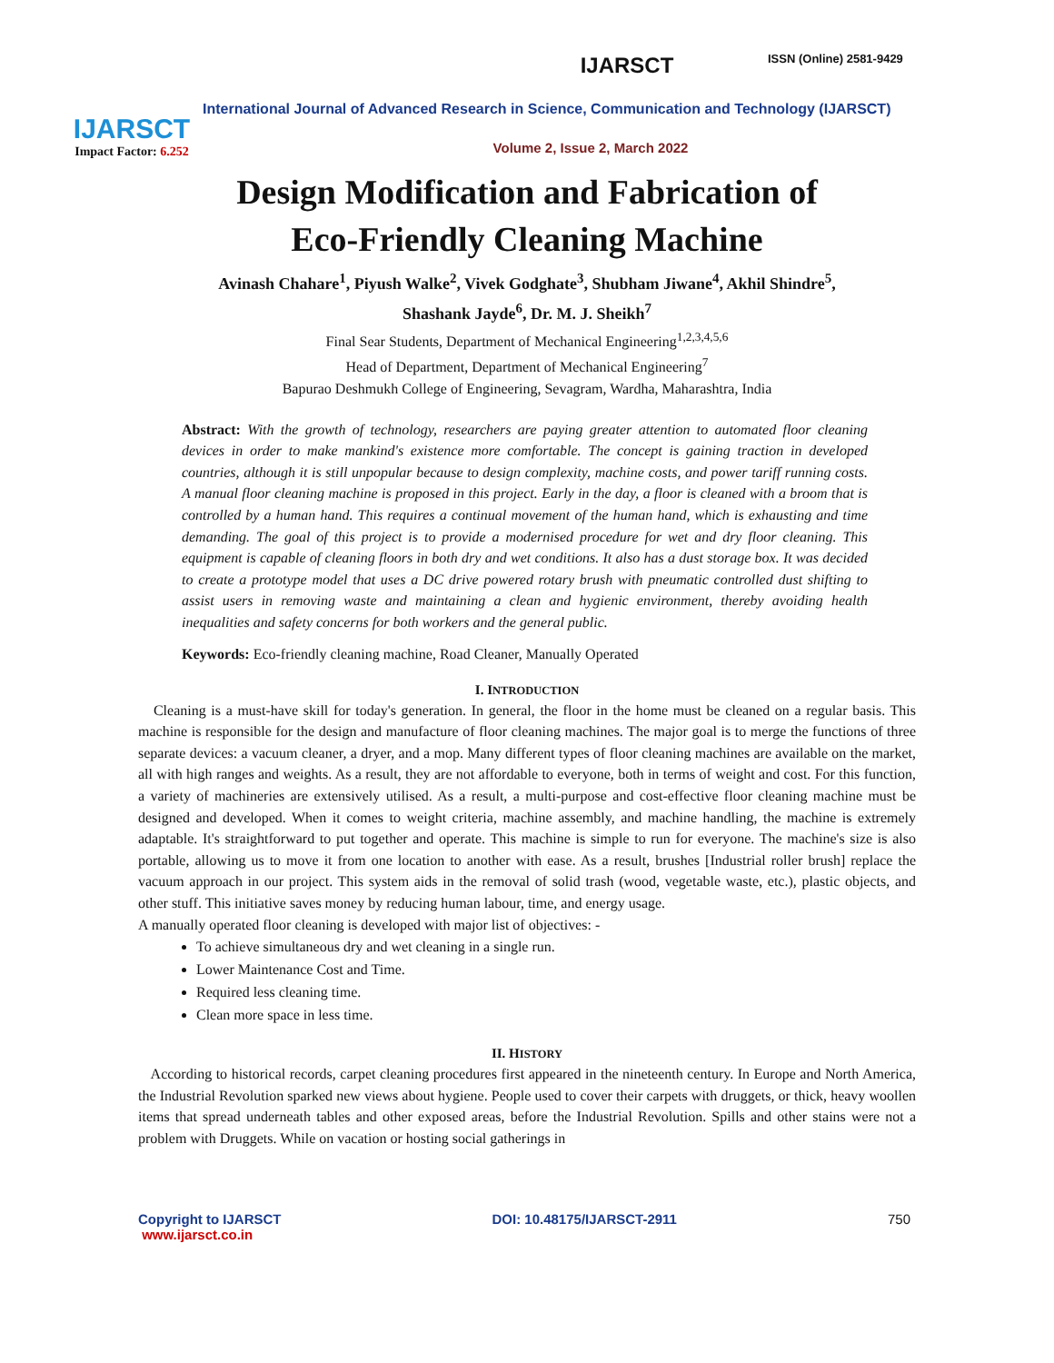ISSN (Online) 2581-9429
IJARSCT
Impact Factor: 6.252
IJARSCT
International Journal of Advanced Research in Science, Communication and Technology (IJARSCT)
Volume 2, Issue 2, March 2022
Design Modification and Fabrication of
Eco-Friendly Cleaning Machine
Avinash Chahare<sup>1</sup>, Piyush Walke<sup>2</sup>, Vivek Godghate<sup>3</sup>, Shubham Jiwane<sup>4</sup>, Akhil Shindre<sup>5</sup>,
Shashank Jayde<sup>6</sup>, Dr. M. J. Sheikh<sup>7</sup>
Final Sear Students, Department of Mechanical Engineering<sup>1,2,3,4,5,6</sup>
Head of Department, Department of Mechanical Engineering<sup>7</sup>
Bapurao Deshmukh College of Engineering, Sevagram, Wardha, Maharashtra, India
Abstract: With the growth of technology, researchers are paying greater attention to automated floor cleaning devices in order to make mankind's existence more comfortable. The concept is gaining traction in developed countries, although it is still unpopular because to design complexity, machine costs, and power tariff running costs. A manual floor cleaning machine is proposed in this project. Early in the day, a floor is cleaned with a broom that is controlled by a human hand. This requires a continual movement of the human hand, which is exhausting and time demanding. The goal of this project is to provide a modernised procedure for wet and dry floor cleaning. This equipment is capable of cleaning floors in both dry and wet conditions. It also has a dust storage box. It was decided to create a prototype model that uses a DC drive powered rotary brush with pneumatic controlled dust shifting to assist users in removing waste and maintaining a clean and hygienic environment, thereby avoiding health inequalities and safety concerns for both workers and the general public.
Keywords: Eco-friendly cleaning machine, Road Cleaner, Manually Operated
I. INTRODUCTION
Cleaning is a must-have skill for today's generation. In general, the floor in the home must be cleaned on a regular basis. This machine is responsible for the design and manufacture of floor cleaning machines. The major goal is to merge the functions of three separate devices: a vacuum cleaner, a dryer, and a mop. Many different types of floor cleaning machines are available on the market, all with high ranges and weights. As a result, they are not affordable to everyone, both in terms of weight and cost. For this function, a variety of machineries are extensively utilised. As a result, a multi-purpose and cost-effective floor cleaning machine must be designed and developed. When it comes to weight criteria, machine assembly, and machine handling, the machine is extremely adaptable. It's straightforward to put together and operate. This machine is simple to run for everyone. The machine's size is also portable, allowing us to move it from one location to another with ease. As a result, brushes [Industrial roller brush] replace the vacuum approach in our project. This system aids in the removal of solid trash (wood, vegetable waste, etc.), plastic objects, and other stuff. This initiative saves money by reducing human labour, time, and energy usage.
A manually operated floor cleaning is developed with major list of objectives: -
To achieve simultaneous dry and wet cleaning in a single run.
Lower Maintenance Cost and Time.
Required less cleaning time.
Clean more space in less time.
II. HISTORY
According to historical records, carpet cleaning procedures first appeared in the nineteenth century. In Europe and North America, the Industrial Revolution sparked new views about hygiene. People used to cover their carpets with druggets, or thick, heavy woollen items that spread underneath tables and other exposed areas, before the Industrial Revolution. Spills and other stains were not a problem with Druggets. While on vacation or hosting social gatherings in
Copyright to IJARSCT
www.ijarsct.co.in
DOI: 10.48175/IJARSCT-2911 750